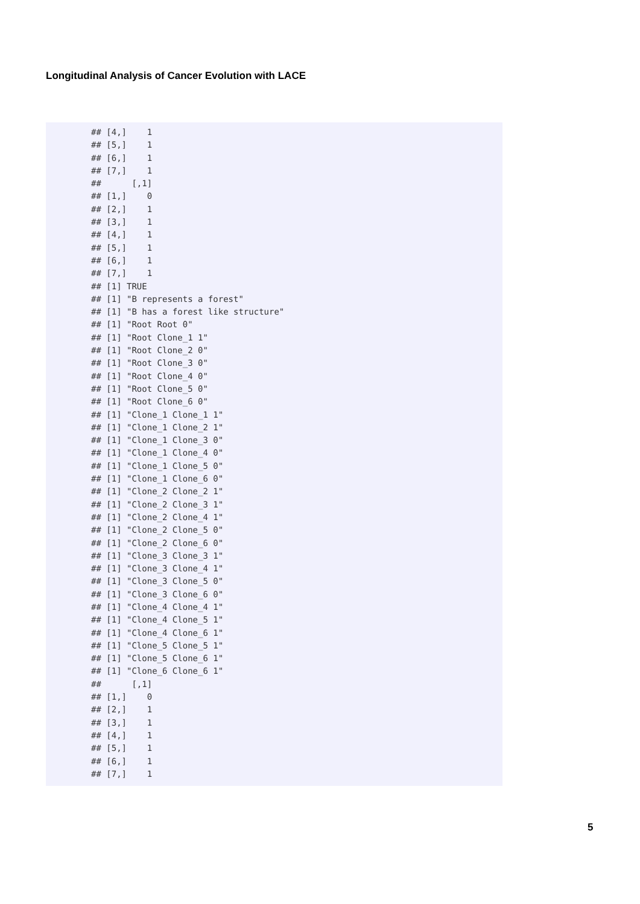Longitudinal Analysis of Cancer Evolution with LACE
## [4,]    1
## [5,]    1
## [6,]    1
## [7,]    1
##      [,1]
## [1,]    0
## [2,]    1
## [3,]    1
## [4,]    1
## [5,]    1
## [6,]    1
## [7,]    1
## [1] TRUE
## [1] "B represents a forest"
## [1] "B has a forest like structure"
## [1] "Root Root 0"
## [1] "Root Clone_1 1"
## [1] "Root Clone_2 0"
## [1] "Root Clone_3 0"
## [1] "Root Clone_4 0"
## [1] "Root Clone_5 0"
## [1] "Root Clone_6 0"
## [1] "Clone_1 Clone_1 1"
## [1] "Clone_1 Clone_2 1"
## [1] "Clone_1 Clone_3 0"
## [1] "Clone_1 Clone_4 0"
## [1] "Clone_1 Clone_5 0"
## [1] "Clone_1 Clone_6 0"
## [1] "Clone_2 Clone_2 1"
## [1] "Clone_2 Clone_3 1"
## [1] "Clone_2 Clone_4 1"
## [1] "Clone_2 Clone_5 0"
## [1] "Clone_2 Clone_6 0"
## [1] "Clone_3 Clone_3 1"
## [1] "Clone_3 Clone_4 1"
## [1] "Clone_3 Clone_5 0"
## [1] "Clone_3 Clone_6 0"
## [1] "Clone_4 Clone_4 1"
## [1] "Clone_4 Clone_5 1"
## [1] "Clone_4 Clone_6 1"
## [1] "Clone_5 Clone_5 1"
## [1] "Clone_5 Clone_6 1"
## [1] "Clone_6 Clone_6 1"
##      [,1]
## [1,]    0
## [2,]    1
## [3,]    1
## [4,]    1
## [5,]    1
## [6,]    1
## [7,]    1
5